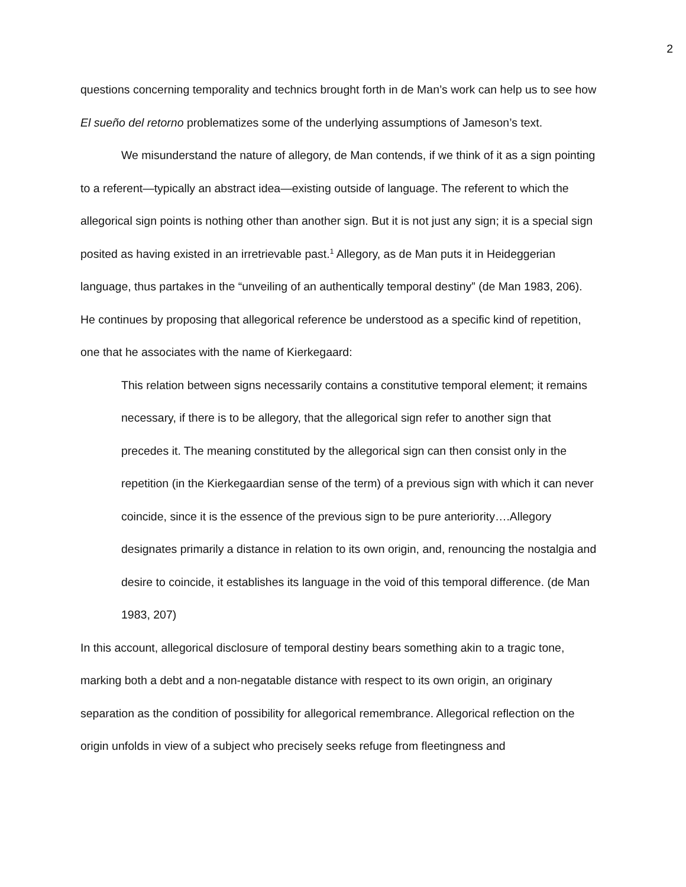2
questions concerning temporality and technics brought forth in de Man’s work can help us to see how El sueño del retorno problematizes some of the underlying assumptions of Jameson’s text.
We misunderstand the nature of allegory, de Man contends, if we think of it as a sign pointing to a referent—typically an abstract idea—existing outside of language. The referent to which the allegorical sign points is nothing other than another sign. But it is not just any sign; it is a special sign posited as having existed in an irretrievable past.<sup>1</sup> Allegory, as de Man puts it in Heideggerian language, thus partakes in the “unveiling of an authentically temporal destiny” (de Man 1983, 206). He continues by proposing that allegorical reference be understood as a specific kind of repetition, one that he associates with the name of Kierkegaard:
This relation between signs necessarily contains a constitutive temporal element; it remains necessary, if there is to be allegory, that the allegorical sign refer to another sign that precedes it. The meaning constituted by the allegorical sign can then consist only in the repetition (in the Kierkegaardian sense of the term) of a previous sign with which it can never coincide, since it is the essence of the previous sign to be pure anteriority….Allegory designates primarily a distance in relation to its own origin, and, renouncing the nostalgia and desire to coincide, it establishes its language in the void of this temporal difference. (de Man 1983, 207)
In this account, allegorical disclosure of temporal destiny bears something akin to a tragic tone, marking both a debt and a non-negatable distance with respect to its own origin, an originary separation as the condition of possibility for allegorical remembrance. Allegorical reflection on the origin unfolds in view of a subject who precisely seeks refuge from fleetingness and